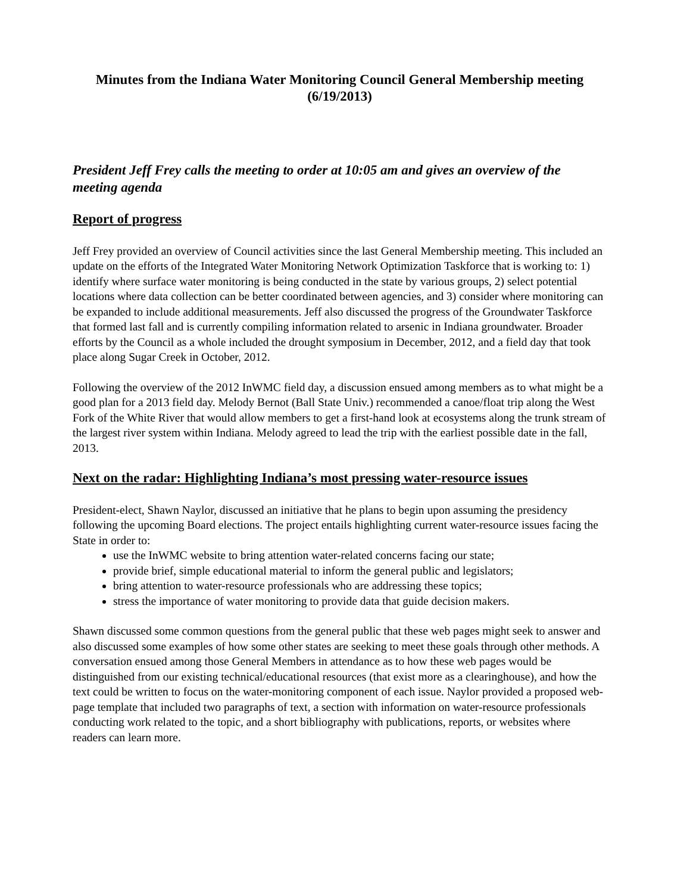Minutes from the Indiana Water Monitoring Council General Membership meeting (6/19/2013)
President Jeff Frey calls the meeting to order at 10:05 am and gives an overview of the meeting agenda
Report of progress
Jeff Frey provided an overview of Council activities since the last General Membership meeting. This included an update on the efforts of the Integrated Water Monitoring Network Optimization Taskforce that is working to: 1) identify where surface water monitoring is being conducted in the state by various groups, 2) select potential locations where data collection can be better coordinated between agencies, and 3) consider where monitoring can be expanded to include additional measurements. Jeff also discussed the progress of the Groundwater Taskforce that formed last fall and is currently compiling information related to arsenic in Indiana groundwater. Broader efforts by the Council as a whole included the drought symposium in December, 2012, and a field day that took place along Sugar Creek in October, 2012.
Following the overview of the 2012 InWMC field day, a discussion ensued among members as to what might be a good plan for a 2013 field day. Melody Bernot (Ball State Univ.) recommended a canoe/float trip along the West Fork of the White River that would allow members to get a first-hand look at ecosystems along the trunk stream of the largest river system within Indiana. Melody agreed to lead the trip with the earliest possible date in the fall, 2013.
Next on the radar: Highlighting Indiana’s most pressing water-resource issues
President-elect, Shawn Naylor, discussed an initiative that he plans to begin upon assuming the presidency following the upcoming Board elections. The project entails highlighting current water-resource issues facing the State in order to:
use the InWMC website to bring attention water-related concerns facing our state;
provide brief, simple educational material to inform the general public and legislators;
bring attention to water-resource professionals who are addressing these topics;
stress the importance of water monitoring to provide data that guide decision makers.
Shawn discussed some common questions from the general public that these web pages might seek to answer and also discussed some examples of how some other states are seeking to meet these goals through other methods. A conversation ensued among those General Members in attendance as to how these web pages would be distinguished from our existing technical/educational resources (that exist more as a clearinghouse), and how the text could be written to focus on the water-monitoring component of each issue. Naylor provided a proposed web-page template that included two paragraphs of text, a section with information on water-resource professionals conducting work related to the topic, and a short bibliography with publications, reports, or websites where readers can learn more.